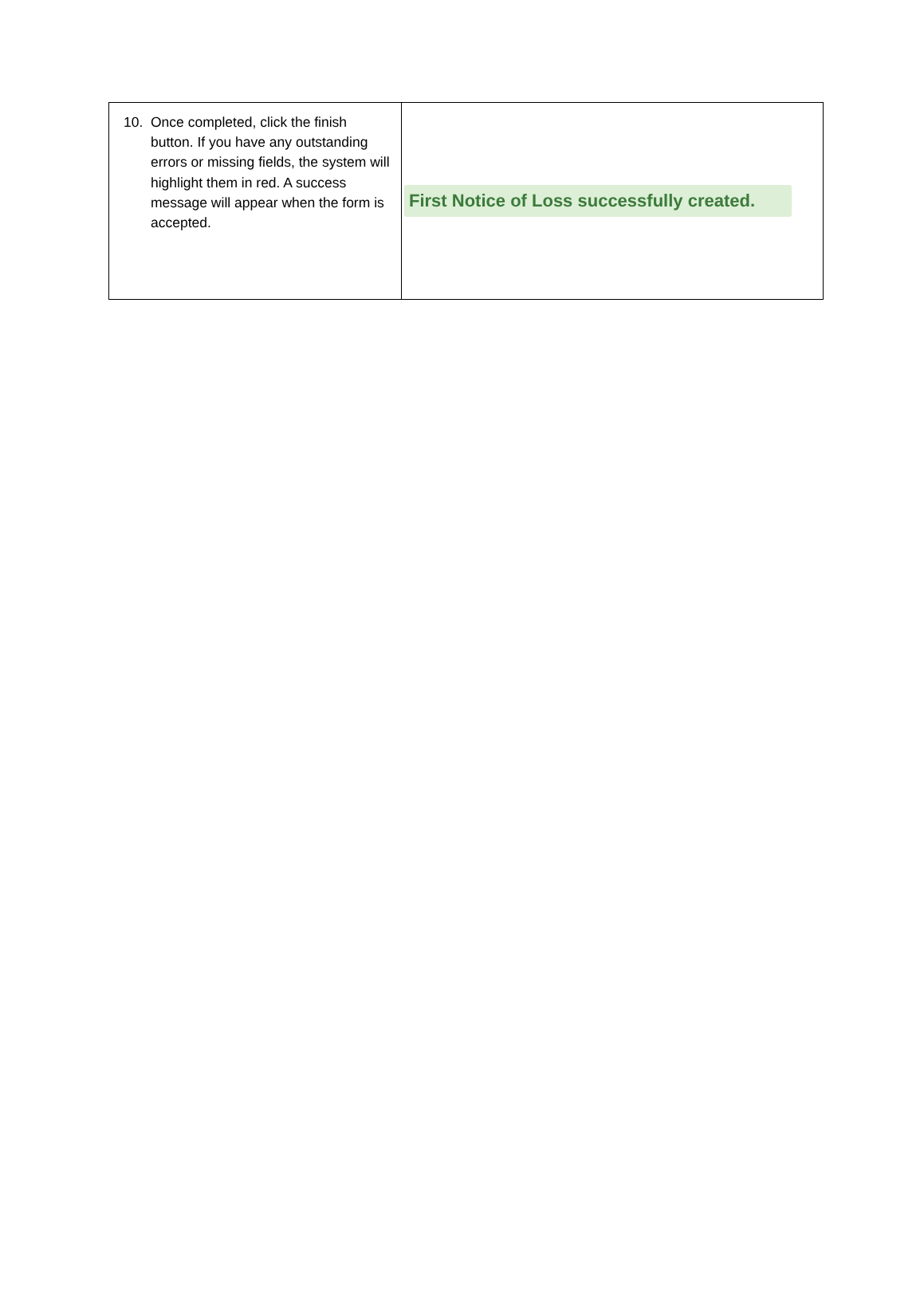| 10. Once completed, click the finish button. If you have any outstanding errors or missing fields, the system will highlight them in red. A success message will appear when the form is accepted. | First Notice of Loss successfully created. |